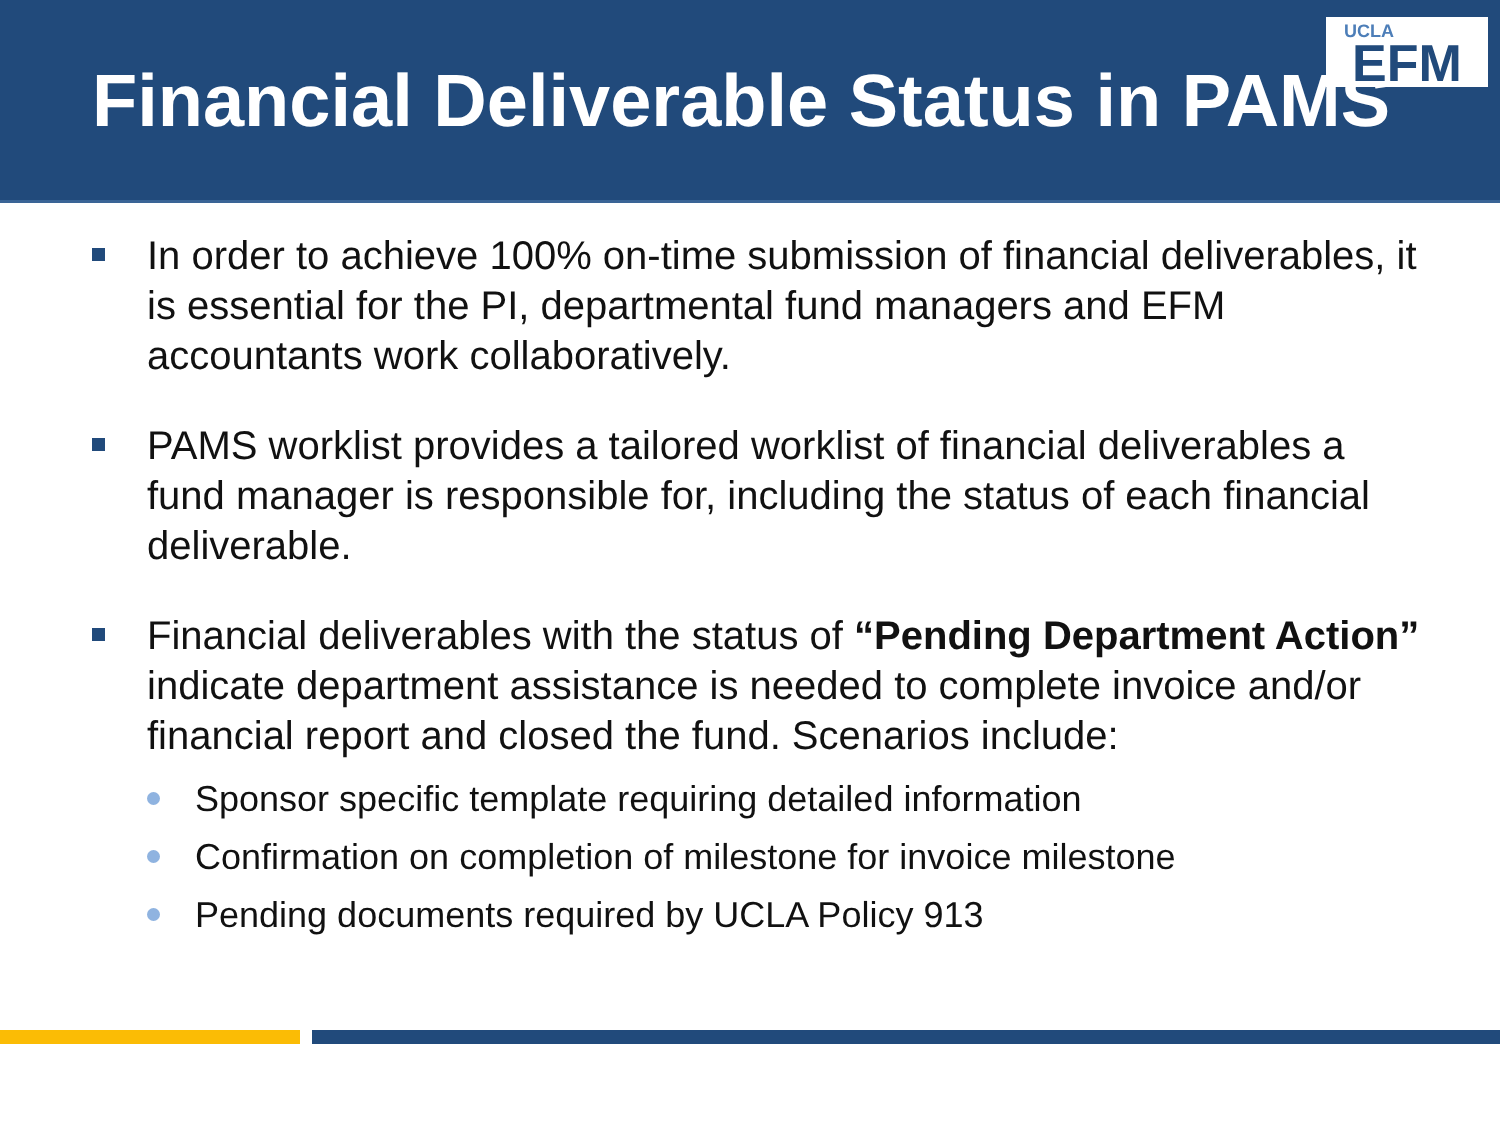Financial Deliverable Status in PAMS
UCLA
EFM
In order to achieve 100% on-time submission of financial deliverables, it is essential for the PI, departmental fund managers and EFM accountants work collaboratively.
PAMS worklist provides a tailored worklist of financial deliverables a fund manager is responsible for, including the status of each financial deliverable.
Financial deliverables with the status of “Pending Department Action” indicate department assistance is needed to complete invoice and/or financial report and closed the fund. Scenarios include:
Sponsor specific template requiring detailed information
Confirmation on completion of milestone for invoice milestone
Pending documents required by UCLA Policy 913